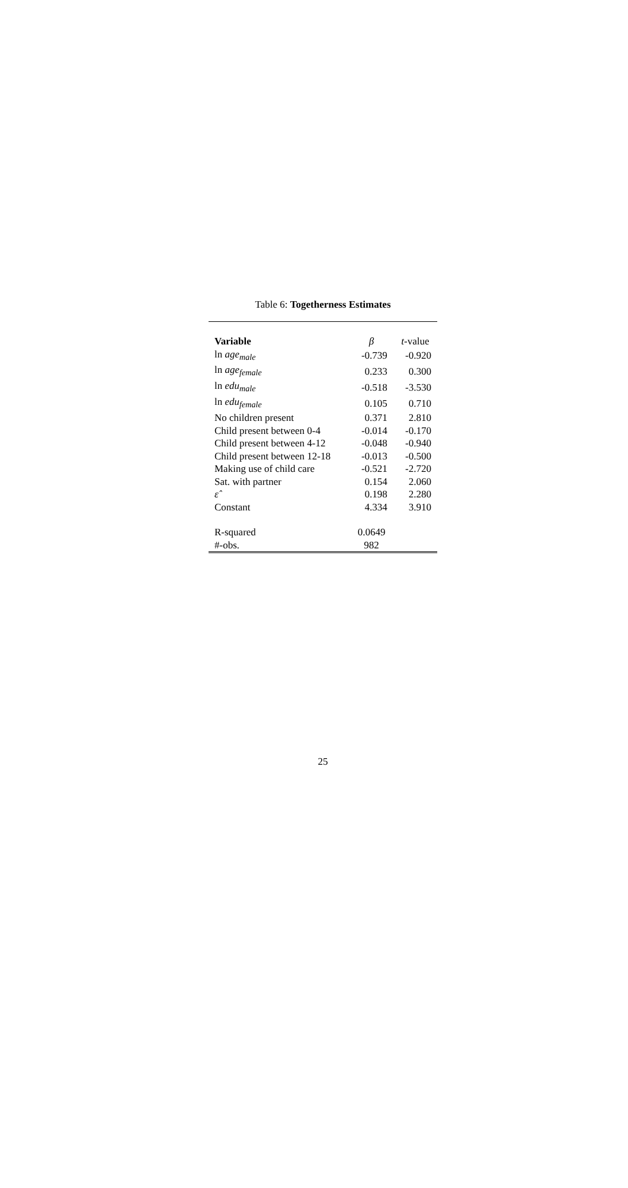Table 6: Togetherness Estimates
| Variable | β | t -value |
| --- | --- | --- |
| ln age<sub>male</sub> | -0.739 | -0.920 |
| ln age<sub>female</sub> | 0.233 | 0.300 |
| ln edu<sub>male</sub> | -0.518 | -3.530 |
| ln edu<sub>female</sub> | 0.105 | 0.710 |
| No children present | 0.371 | 2.810 |
| Child present between 0-4 | -0.014 | -0.170 |
| Child present between 4-12 | -0.048 | -0.940 |
| Child present between 12-18 | -0.013 | -0.500 |
| Making use of child care | -0.521 | -2.720 |
| Sat. with partner | 0.154 | 2.060 |
| ε̂ | 0.198 | 2.280 |
| Constant | 4.334 | 3.910 |
| R-squared | 0.0649 | |
| #-obs. | 982 | |
25